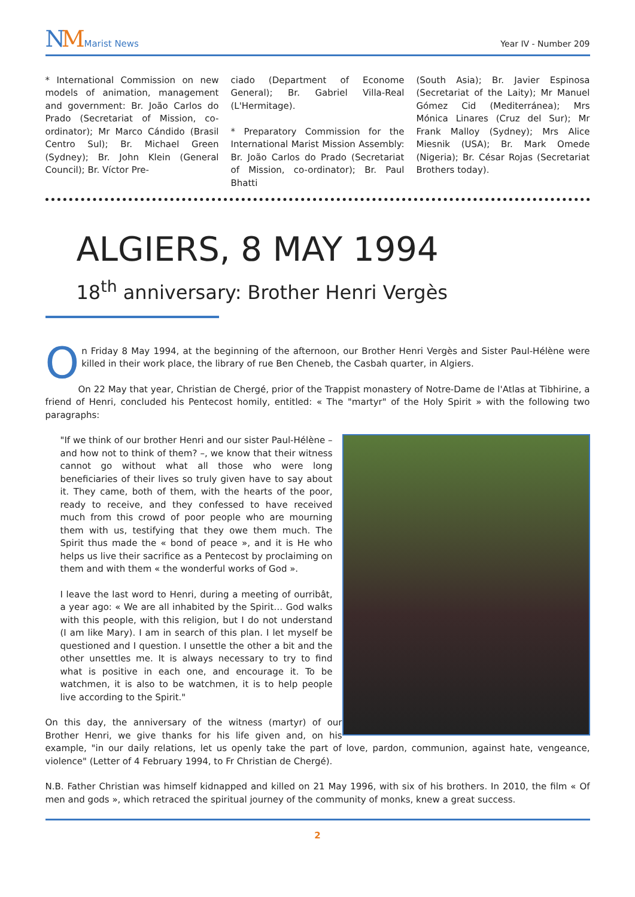NM Marist News
Year IV - Number 209
* International Commission on new models of animation, management and government: Br. João Carlos do Prado (Secretariat of Mission, co-ordinator); Mr Marco Cándido (Brasil Centro Sul); Br. Michael Green (Sydney); Br. John Klein (General Council); Br. Víctor Pre-
ciado (Department of Econome General); Br. Gabriel Villa-Real (L'Hermitage).
* Preparatory Commission for the International Marist Mission Assembly: Br. João Carlos do Prado (Secretariat of Mission, co-ordinator); Br. Paul Bhatti
(South Asia); Br. Javier Espinosa (Secretariat of the Laity); Mr Manuel Gómez Cid (Mediterránea); Mrs Mónica Linares (Cruz del Sur); Mr Frank Malloy (Sydney); Mrs Alice Miesnik (USA); Br. Mark Omede (Nigeria); Br. César Rojas (Secretariat Brothers today).
ALGIERS, 8 MAY 1994
18<sup>th</sup> anniversary: Brother Henri Vergès
On Friday 8 May 1994, at the beginning of the afternoon, our Brother Henri Vergès and Sister Paul-Hélène were killed in their work place, the library of rue Ben Cheneb, the Casbah quarter, in Algiers.
On 22 May that year, Christian de Chergé, prior of the Trappist monastery of Notre-Dame de l'Atlas at Tibhirine, a friend of Henri, concluded his Pentecost homily, entitled: « The "martyr" of the Holy Spirit » with the following two paragraphs:
"If we think of our brother Henri and our sister Paul-Hélène – and how not to think of them? –, we know that their witness cannot go without what all those who were long beneficiaries of their lives so truly given have to say about it. They came, both of them, with the hearts of the poor, ready to receive, and they confessed to have received much from this crowd of poor people who are mourning them with us, testifying that they owe them much. The Spirit thus made the « bond of peace », and it is He who helps us live their sacrifice as a Pentecost by proclaiming on them and with them « the wonderful works of God ».
I leave the last word to Henri, during a meeting of ourribât, a year ago: « We are all inhabited by the Spirit… God walks with this people, with this religion, but I do not understand (I am like Mary). I am in search of this plan. I let myself be questioned and I question. I unsettle the other a bit and the other unsettles me. It is always necessary to try to find what is positive in each one, and encourage it. To be watchmen, it is also to be watchmen, it is to help people live according to the Spirit."
On this day, the anniversary of the witness (martyr) of our Brother Henri, we give thanks for his life given and, on his example, "in our daily relations, let us openly take the part of love, pardon, communion, against hate, vengeance, violence" (Letter of 4 February 1994, to Fr Christian de Chergé).
N.B. Father Christian was himself kidnapped and killed on 21 May 1996, with six of his brothers. In 2010, the film « Of men and gods », which retraced the spiritual journey of the community of monks, knew a great success.
2